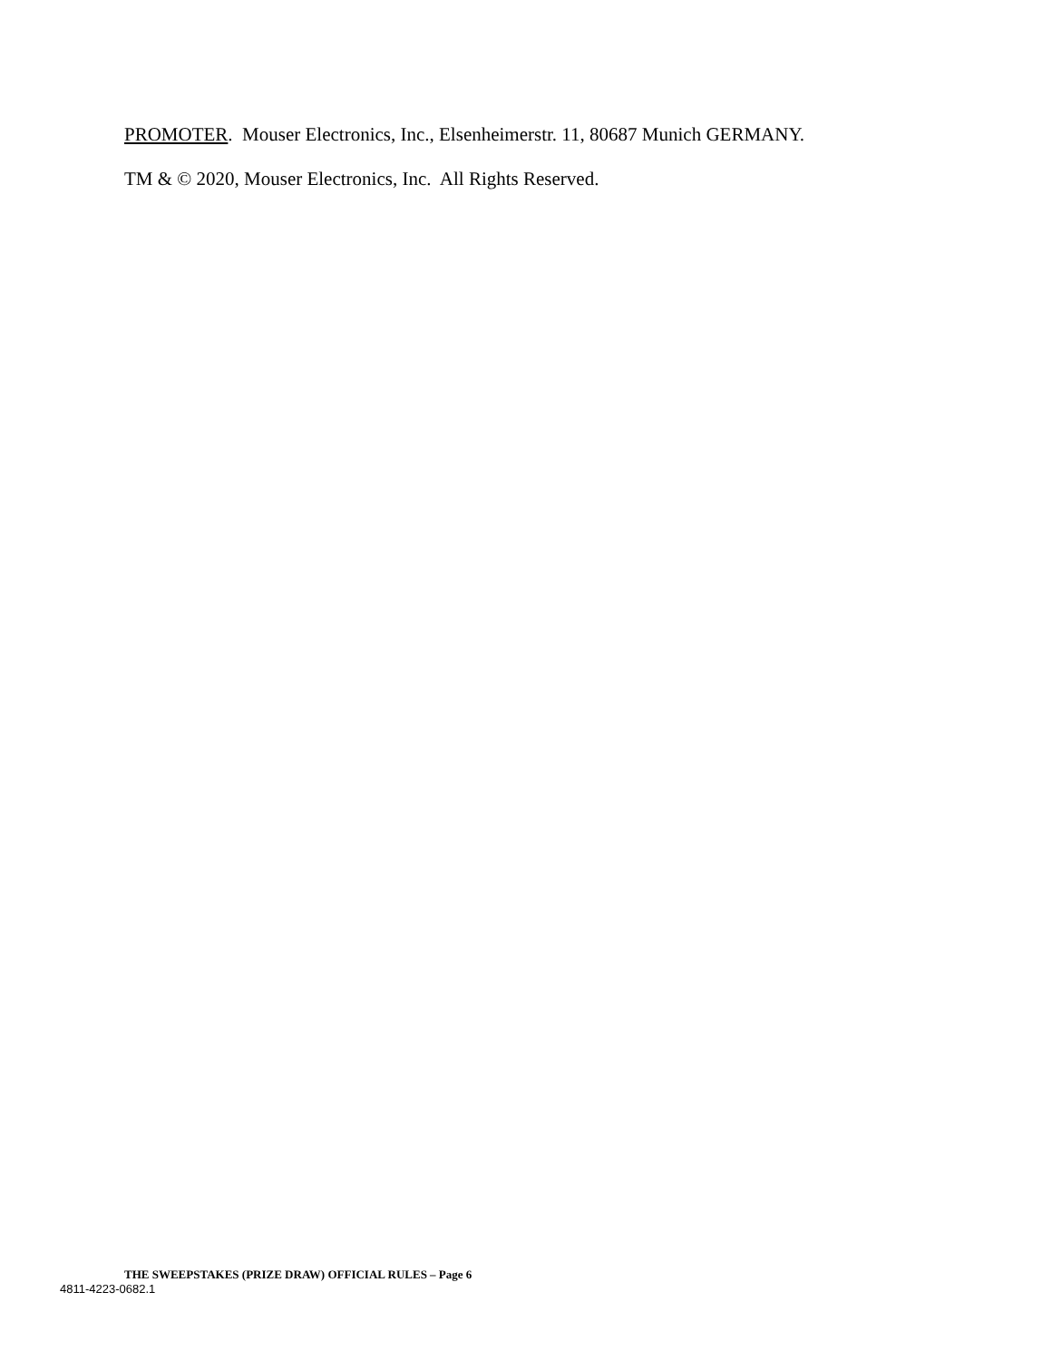PROMOTER. Mouser Electronics, Inc., Elsenheimerstr. 11, 80687 Munich GERMANY.
TM & © 2020, Mouser Electronics, Inc. All Rights Reserved.
THE SWEEPSTAKES (PRIZE DRAW) OFFICIAL RULES – Page 6
4811-4223-0682.1